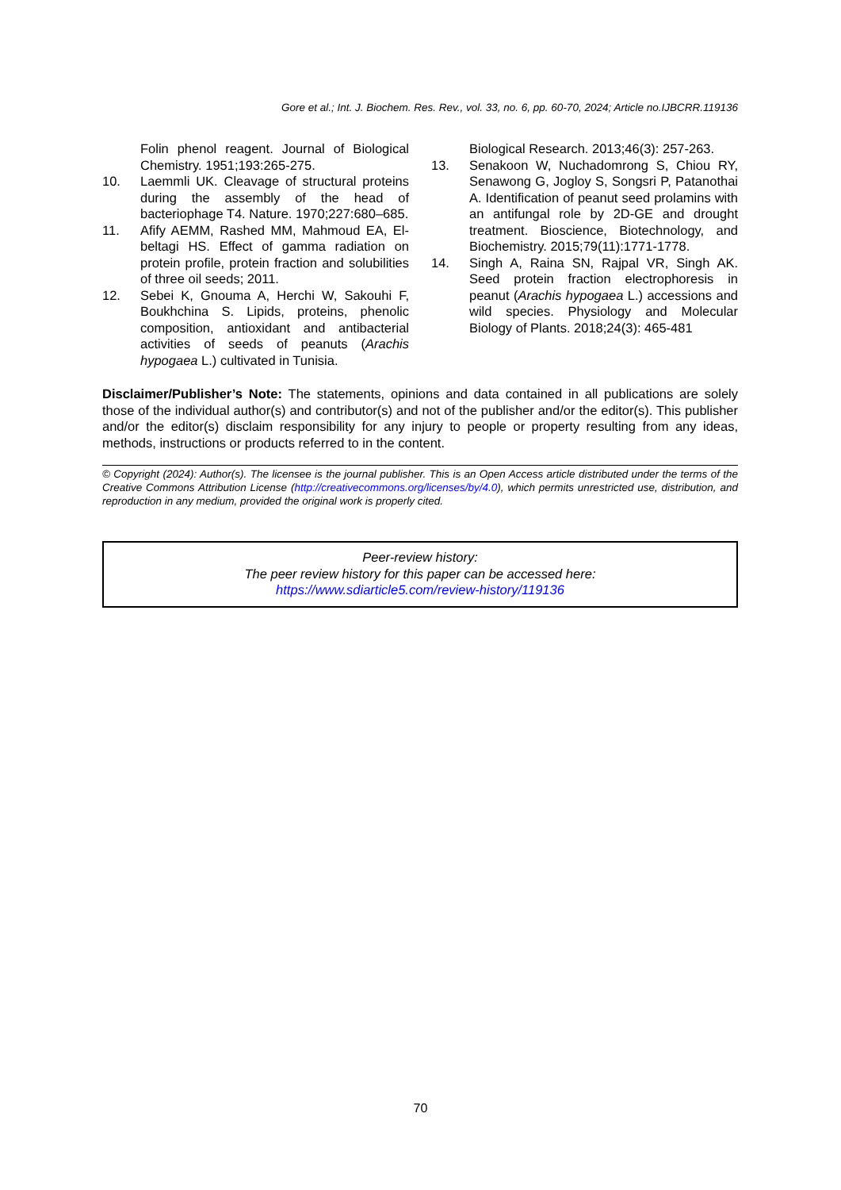Gore et al.; Int. J. Biochem. Res. Rev., vol. 33, no. 6, pp. 60-70, 2024; Article no.IJBCRR.119136
Folin phenol reagent. Journal of Biological Chemistry. 1951;193:265-275.
10. Laemmli UK. Cleavage of structural proteins during the assembly of the head of bacteriophage T4. Nature. 1970;227:680–685.
11. Afify AEMM, Rashed MM, Mahmoud EA, El-beltagi HS. Effect of gamma radiation on protein profile, protein fraction and solubilities of three oil seeds; 2011.
12. Sebei K, Gnouma A, Herchi W, Sakouhi F, Boukhchina S. Lipids, proteins, phenolic composition, antioxidant and antibacterial activities of seeds of peanuts (Arachis hypogaea L.) cultivated in Tunisia.
Biological Research. 2013;46(3): 257-263.
13. Senakoon W, Nuchadomrong S, Chiou RY, Senawong G, Jogloy S, Songsri P, Patanothai A. Identification of peanut seed prolamins with an antifungal role by 2D-GE and drought treatment. Bioscience, Biotechnology, and Biochemistry. 2015;79(11):1771-1778.
14. Singh A, Raina SN, Rajpal VR, Singh AK. Seed protein fraction electrophoresis in peanut (Arachis hypogaea L.) accessions and wild species. Physiology and Molecular Biology of Plants. 2018;24(3): 465-481
Disclaimer/Publisher’s Note: The statements, opinions and data contained in all publications are solely those of the individual author(s) and contributor(s) and not of the publisher and/or the editor(s). This publisher and/or the editor(s) disclaim responsibility for any injury to people or property resulting from any ideas, methods, instructions or products referred to in the content.
© Copyright (2024): Author(s). The licensee is the journal publisher. This is an Open Access article distributed under the terms of the Creative Commons Attribution License (http://creativecommons.org/licenses/by/4.0), which permits unrestricted use, distribution, and reproduction in any medium, provided the original work is properly cited.
Peer-review history:
The peer review history for this paper can be accessed here:
https://www.sdiarticle5.com/review-history/119136
70